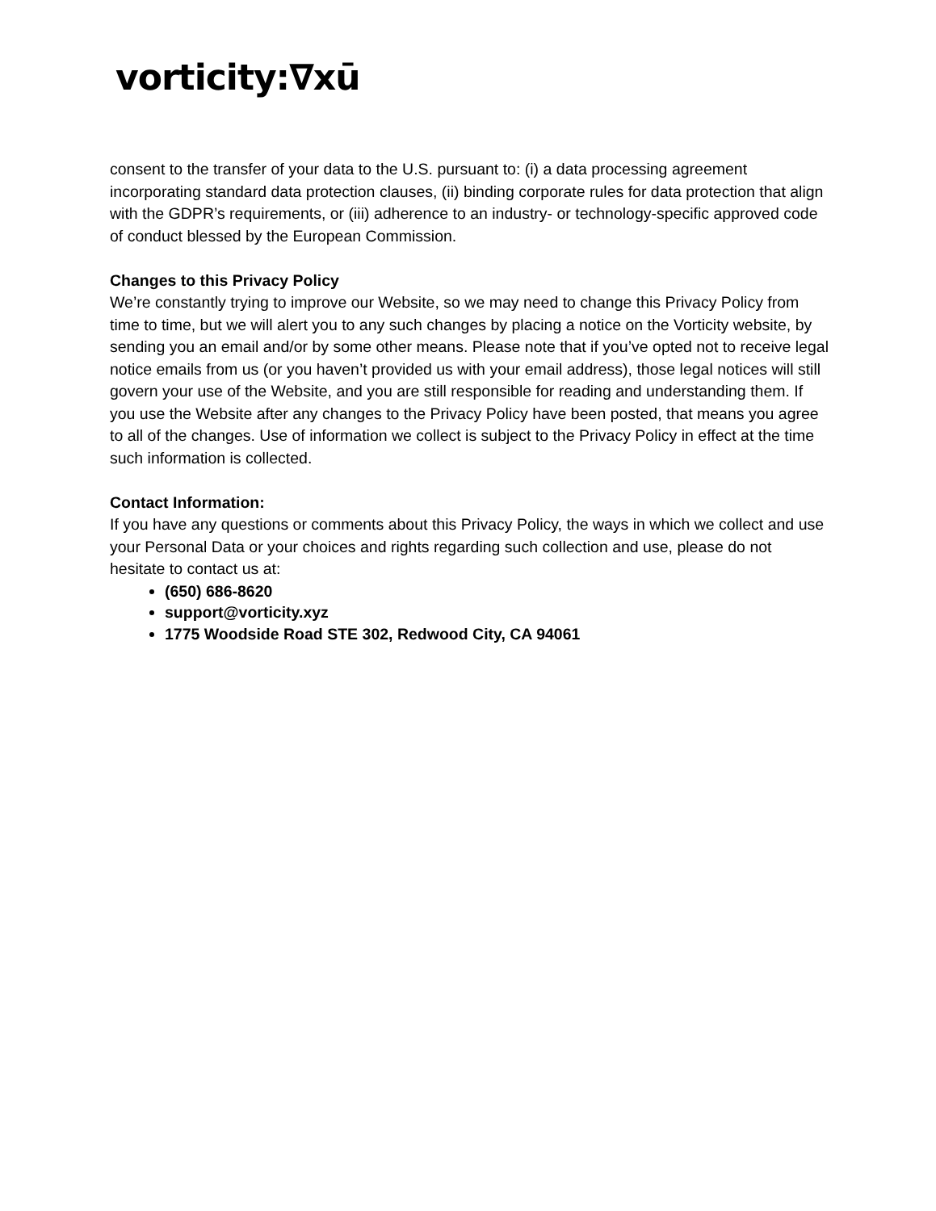vorticity:∇xū
consent to the transfer of your data to the U.S. pursuant to: (i) a data processing agreement incorporating standard data protection clauses, (ii) binding corporate rules for data protection that align with the GDPR’s requirements, or (iii) adherence to an industry- or technology-specific approved code of conduct blessed by the European Commission.
Changes to this Privacy Policy
We’re constantly trying to improve our Website, so we may need to change this Privacy Policy from time to time, but we will alert you to any such changes by placing a notice on the Vorticity website, by sending you an email and/or by some other means. Please note that if you’ve opted not to receive legal notice emails from us (or you haven’t provided us with your email address), those legal notices will still govern your use of the Website, and you are still responsible for reading and understanding them. If you use the Website after any changes to the Privacy Policy have been posted, that means you agree to all of the changes. Use of information we collect is subject to the Privacy Policy in effect at the time such information is collected.
Contact Information:
If you have any questions or comments about this Privacy Policy, the ways in which we collect and use your Personal Data or your choices and rights regarding such collection and use, please do not hesitate to contact us at:
(650) 686-8620
support@vorticity.xyz
1775 Woodside Road STE 302, Redwood City, CA 94061